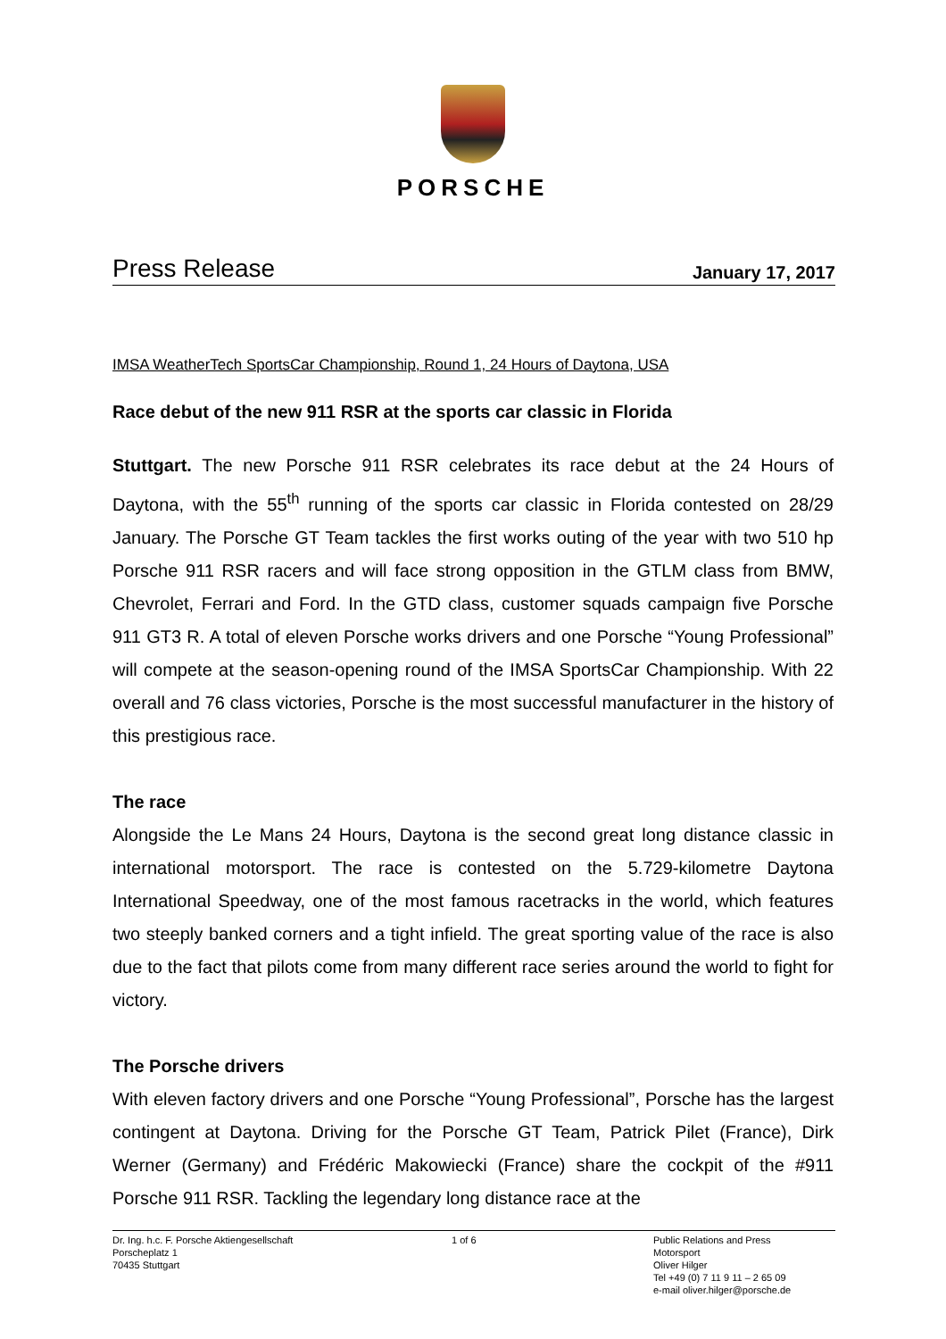PORSCHE
Press Release January 17, 2017
IMSA WeatherTech SportsCar Championship, Round 1, 24 Hours of Daytona, USA
Race debut of the new 911 RSR at the sports car classic in Florida
Stuttgart. The new Porsche 911 RSR celebrates its race debut at the 24 Hours of Daytona, with the 55<sup>th</sup> running of the sports car classic in Florida contested on 28/29 January. The Porsche GT Team tackles the first works outing of the year with two 510 hp Porsche 911 RSR racers and will face strong opposition in the GTLM class from BMW, Chevrolet, Ferrari and Ford. In the GTD class, customer squads campaign five Porsche 911 GT3 R. A total of eleven Porsche works drivers and one Porsche “Young Professional” will compete at the season-opening round of the IMSA SportsCar Championship. With 22 overall and 76 class victories, Porsche is the most successful manufacturer in the history of this prestigious race.
The race
Alongside the Le Mans 24 Hours, Daytona is the second great long distance classic in international motorsport. The race is contested on the 5.729-kilometre Daytona International Speedway, one of the most famous racetracks in the world, which features two steeply banked corners and a tight infield. The great sporting value of the race is also due to the fact that pilots come from many different race series around the world to fight for victory.
The Porsche drivers
With eleven factory drivers and one Porsche “Young Professional”, Porsche has the largest contingent at Daytona. Driving for the Porsche GT Team, Patrick Pilet (France), Dirk Werner (Germany) and Frédéric Makowiecki (France) share the cockpit of the #911 Porsche 911 RSR. Tackling the legendary long distance race at the
Dr. Ing. h.c. F. Porsche Aktiengesellschaft
Porscheplatz 1
70435 Stuttgart
1 of 6 Public Relations and Press
Motorsport
Oliver Hilger
Tel +49 (0) 7 11 9 11 – 2 65 09
e-mail oliver.hilger@porsche.de